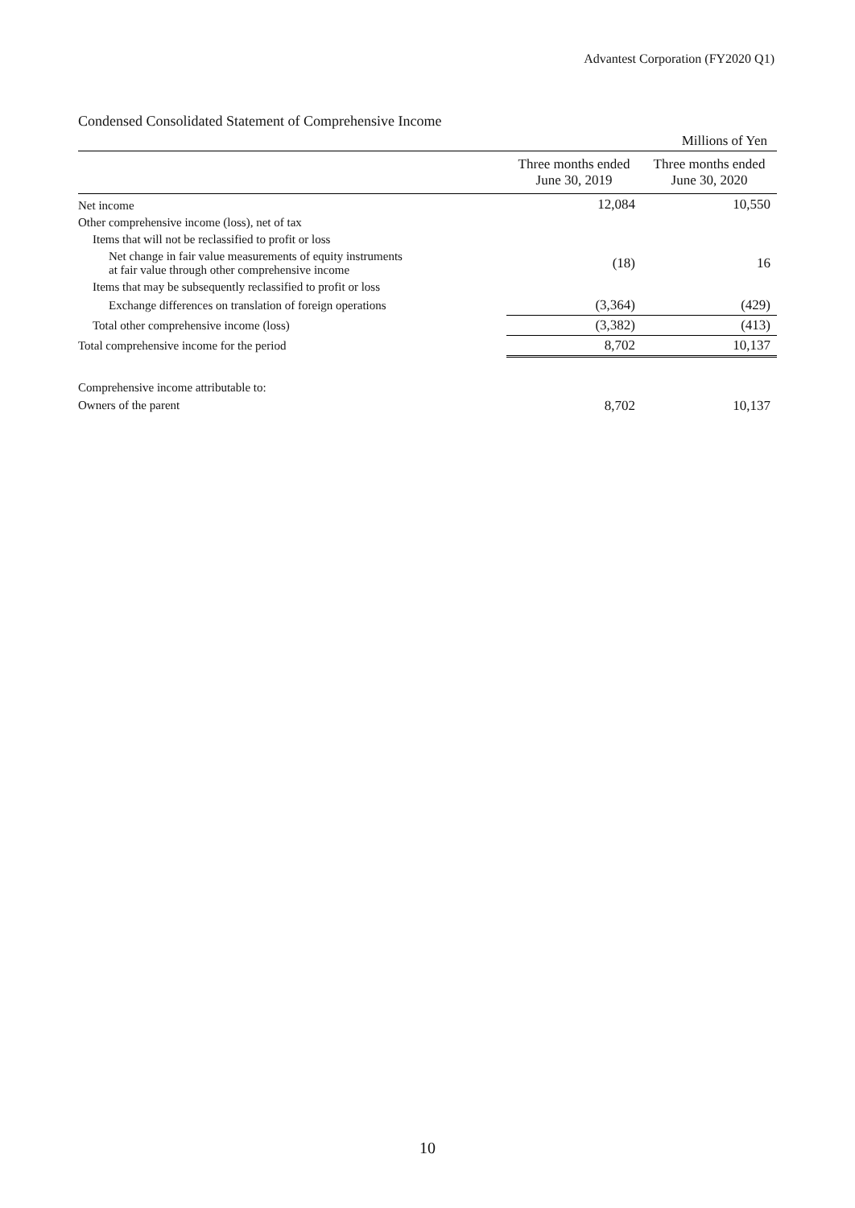Advantest Corporation (FY2020 Q1)
Condensed Consolidated Statement of Comprehensive Income
| | | Millions of Yen |
| | Three months ended June 30, 2019 | Three months ended June 30, 2020 |
| Net income | 12,084 | 10,550 |
| Other comprehensive income (loss), net of tax | | |
| Items that will not be reclassified to profit or loss | | |
| Net change in fair value measurements of equity instruments at fair value through other comprehensive income | (18) | 16 |
| Items that may be subsequently reclassified to profit or loss | | |
| Exchange differences on translation of foreign operations | (3,364) | (429) |
| Total other comprehensive income (loss) | (3,382) | (413) |
| Total comprehensive income for the period | 8,702 | 10,137 |
| Comprehensive income attributable to: | | |
| Owners of the parent | 8,702 | 10,137 |
10